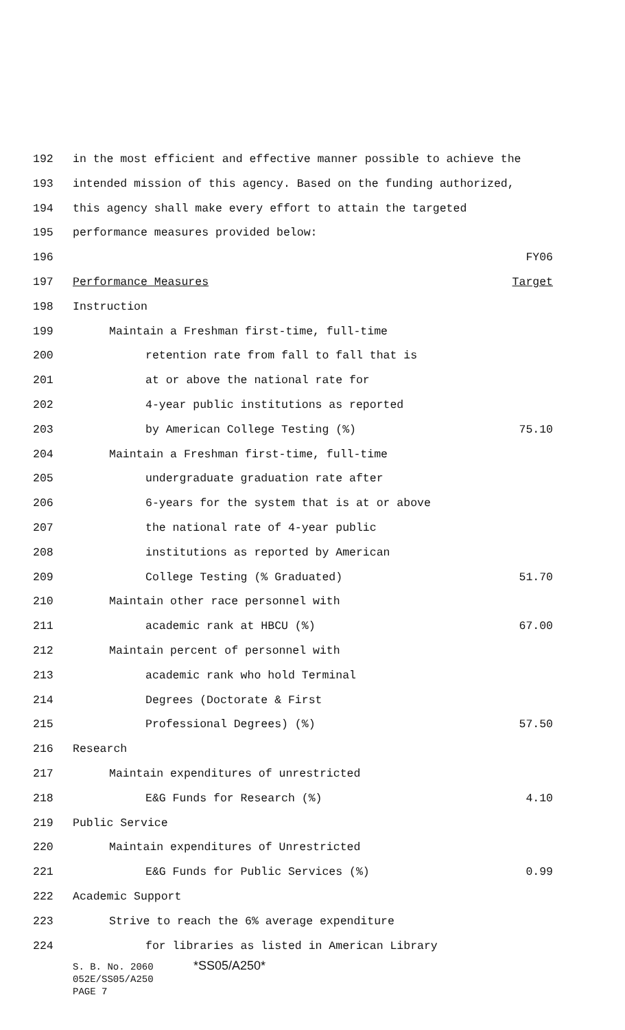192 in the most efficient and effective manner possible to achieve the
193 intended mission of this agency. Based on the funding authorized,
194 this agency shall make every effort to attain the targeted
195 performance measures provided below:
196 FY06
197 Performance Measures Target
198 Instruction
199 Maintain a Freshman first-time, full-time
200 retention rate from fall to fall that is
201 at or above the national rate for
202 4-year public institutions as reported
203 by American College Testing (%) 75.10
204 Maintain a Freshman first-time, full-time
205 undergraduate graduation rate after
206 6-years for the system that is at or above
207 the national rate of 4-year public
208 institutions as reported by American
209 College Testing (% Graduated) 51.70
210 Maintain other race personnel with
211 academic rank at HBCU (%) 67.00
212 Maintain percent of personnel with
213 academic rank who hold Terminal
214 Degrees (Doctorate & First
215 Professional Degrees) (%) 57.50
216 Research
217 Maintain expenditures of unrestricted
218 E&G Funds for Research (%) 4.10
219 Public Service
220 Maintain expenditures of Unrestricted
221 E&G Funds for Public Services (%) 0.99
222 Academic Support
223 Strive to reach the 6% average expenditure
224 for libraries as listed in American Library
S. B. No. 2060 *SS05/A250*
052E/SS05/A250
PAGE 7